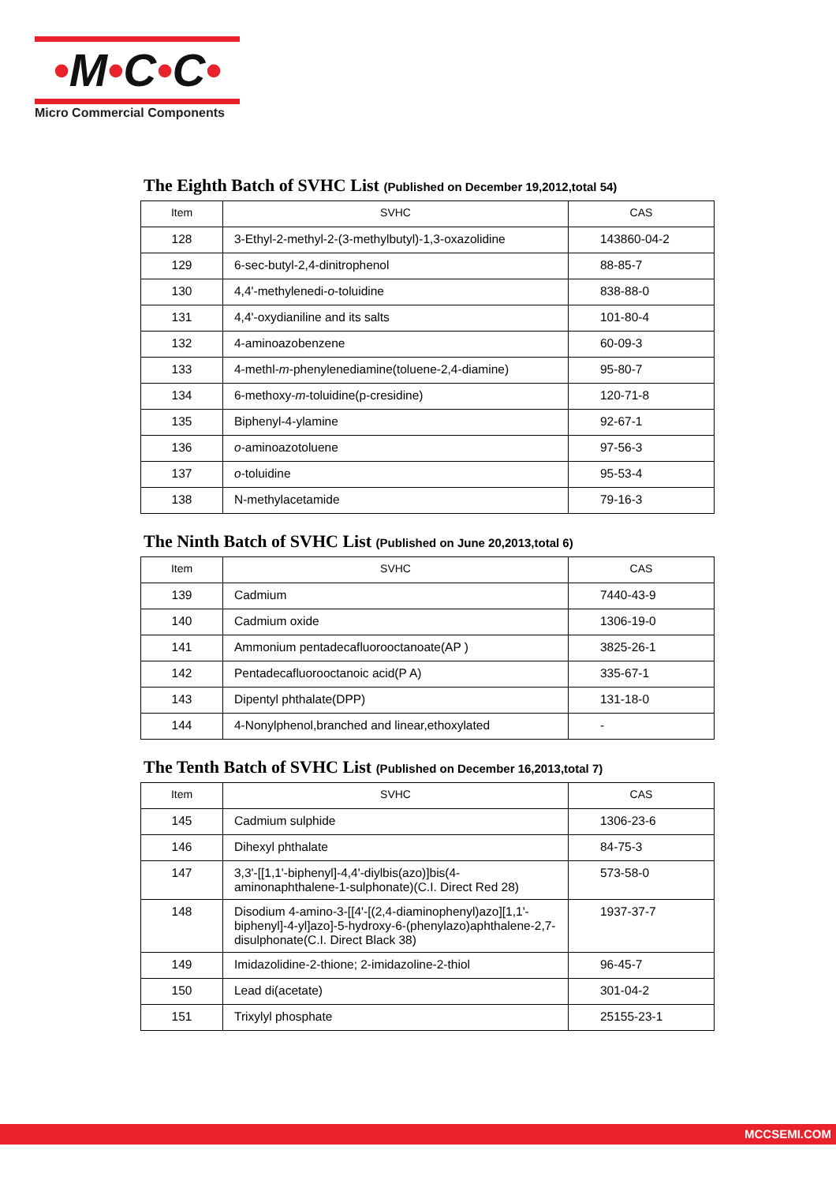•M•C•C•
Micro Commercial Components
The Eighth Batch of SVHC List (Published on December 19,2012,total 54)
| Item | SVHC | CAS |
| --- | --- | --- |
| 128 | 3-Ethyl-2-methyl-2-(3-methylbutyl)-1,3-oxazolidine | 143860-04-2 |
| 129 | 6-sec-butyl-2,4-dinitrophenol | 88-85-7 |
| 130 | 4,4'-methylenedi- o -toluidine | 838-88-0 |
| 131 | 4,4'-oxydianiline and its salts | 101-80-4 |
| 132 | 4-aminoazobenzene | 60-09-3 |
| 133 | 4-methl- m -phenylenediamine(toluene-2,4-diamine) | 95-80-7 |
| 134 | 6-methoxy- m -toluidine(p-cresidine) | 120-71-8 |
| 135 | Biphenyl-4-ylamine | 92-67-1 |
| 136 | o -aminoazotoluene | 97-56-3 |
| 137 | o -toluidine | 95-53-4 |
| 138 | N-methylacetamide | 79-16-3 |
The Ninth Batch of SVHC List (Published on June 20,2013,total 6)
| Item | SVHC | CAS |
| --- | --- | --- |
| 139 | Cadmium | 7440-43-9 |
| 140 | Cadmium oxide | 1306-19-0 |
| 141 | Ammonium pentadecafluorooctanoate(AP ) | 3825-26-1 |
| 142 | Pentadecafluorooctanoic acid(P A) | 335-67-1 |
| 143 | Dipentyl phthalate(DPP) | 131-18-0 |
| 144 | 4-Nonylphenol,branched and linear,ethoxylated | - |
The Tenth Batch of SVHC List (Published on December 16,2013,total 7)
| Item | SVHC | CAS |
| --- | --- | --- |
| 145 | Cadmium sulphide | 1306-23-6 |
| 146 | Dihexyl phthalate | 84-75-3 |
| 147 | 3,3'-[[1,1'-biphenyl]-4,4'-diylbis(azo)]bis(4-aminonaphthalene-1-sulphonate)(C.I. Direct Red 28) | 573-58-0 |
| 148 | Disodium 4-amino-3-[[4'-[(2,4-diaminophenyl)azo][1,1'-biphenyl]-4-yl]azo]-5-hydroxy-6-(phenylazo)aphthalene-2,7-disulphonate(C.I. Direct Black 38) | 1937-37-7 |
| 149 | Imidazolidine-2-thione; 2-imidazoline-2-thiol | 96-45-7 |
| 150 | Lead di(acetate) | 301-04-2 |
| 151 | Trixylyl phosphate | 25155-23-1 |
MCCSEMI.COM